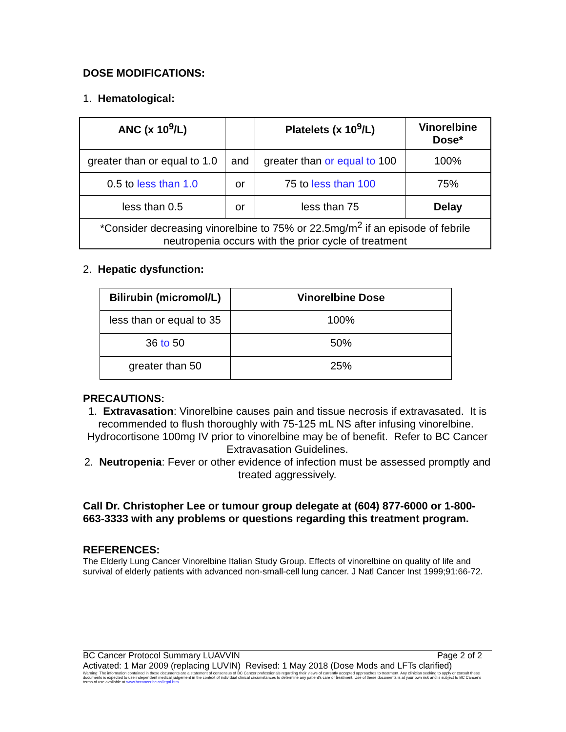DOSE MODIFICATIONS:
1. Hematological:
| ANC (x 10<sup>9</sup>/L) | | Platelets (x 10<sup>9</sup>/L) | Vinorelbine Dose* |
| --- | --- | --- | --- |
| greater than or equal to 1.0 | and | greater than or equal to 100 | 100% |
| 0.5 to less than 1.0 | or | 75 to less than 100 | 75% |
| less than 0.5 | or | less than 75 | Delay |
| *Consider decreasing vinorelbine to 75% or 22.5mg/m<sup>2</sup> if an episode of febrile neutropenia occurs with the prior cycle of treatment | | | |
2. Hepatic dysfunction:
| Bilirubin (micromol/L) | Vinorelbine Dose |
| --- | --- |
| less than or equal to 35 | 100% |
| 36 to 50 | 50% |
| greater than 50 | 25% |
PRECAUTIONS:
1. Extravasation: Vinorelbine causes pain and tissue necrosis if extravasated. It is recommended to flush thoroughly with 75-125 mL NS after infusing vinorelbine. Hydrocortisone 100mg IV prior to vinorelbine may be of benefit. Refer to BC Cancer Extravasation Guidelines.
2. Neutropenia: Fever or other evidence of infection must be assessed promptly and treated aggressively.
Call Dr. Christopher Lee or tumour group delegate at (604) 877-6000 or 1-800-663-3333 with any problems or questions regarding this treatment program.
REFERENCES:
The Elderly Lung Cancer Vinorelbine Italian Study Group. Effects of vinorelbine on quality of life and survival of elderly patients with advanced non-small-cell lung cancer. J Natl Cancer Inst 1999;91:66-72.
BC Cancer Protocol Summary LUAVVIN Page 2 of 2
Activated: 1 Mar 2009 (replacing LUVIN) Revised: 1 May 2018 (Dose Mods and LFTs clarified)
Warning: The information contained in these documents are a statement of consensus of BC Cancer professionals regarding their views of currently accepted approaches to treatment. Any clinician seeking to apply or consult these documents is expected to use independent medical judgement in the context of individual clinical circumstances to determine any patient's care or treatment. Use of these documents is at your own risk and is subject to BC Cancer's terms of use available at www.bccancer.bc.ca/legal.htm